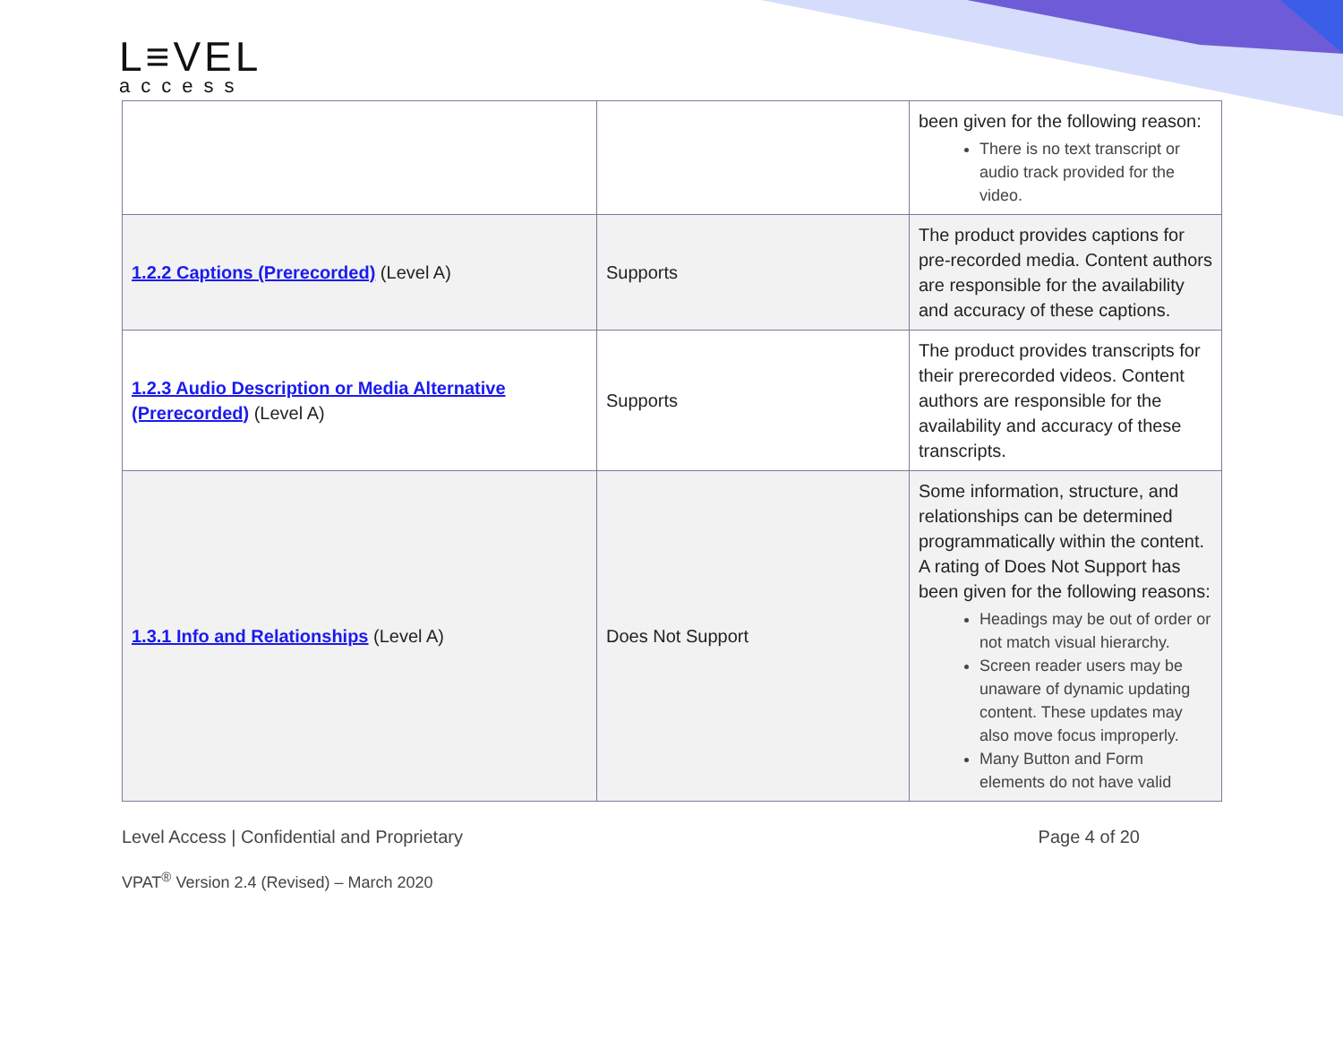L≡VEL
access
| | | been given for the following reason: There is no text transcript or audio track provided for the video. |
| 1.2.2 Captions (Prerecorded) (Level A) | Supports | The product provides captions for pre-recorded media. Content authors are responsible for the availability and accuracy of these captions. |
| 1.2.3 Audio Description or Media Alternative (Prerecorded) (Level A) | Supports | The product provides transcripts for their prerecorded videos. Content authors are responsible for the availability and accuracy of these transcripts. |
| 1.3.1 Info and Relationships (Level A) | Does Not Support | Some information, structure, and relationships can be determined programmatically within the content. A rating of Does Not Support has been given for the following reasons: Headings may be out of order or not match visual hierarchy. Screen reader users may be unaware of dynamic updating content. These updates may also move focus improperly. Many Button and Form elements do not have valid |
Level Access | Confidential and Proprietary Page 4 of 20
VPAT<sup>®</sup> Version 2.4 (Revised) – March 2020